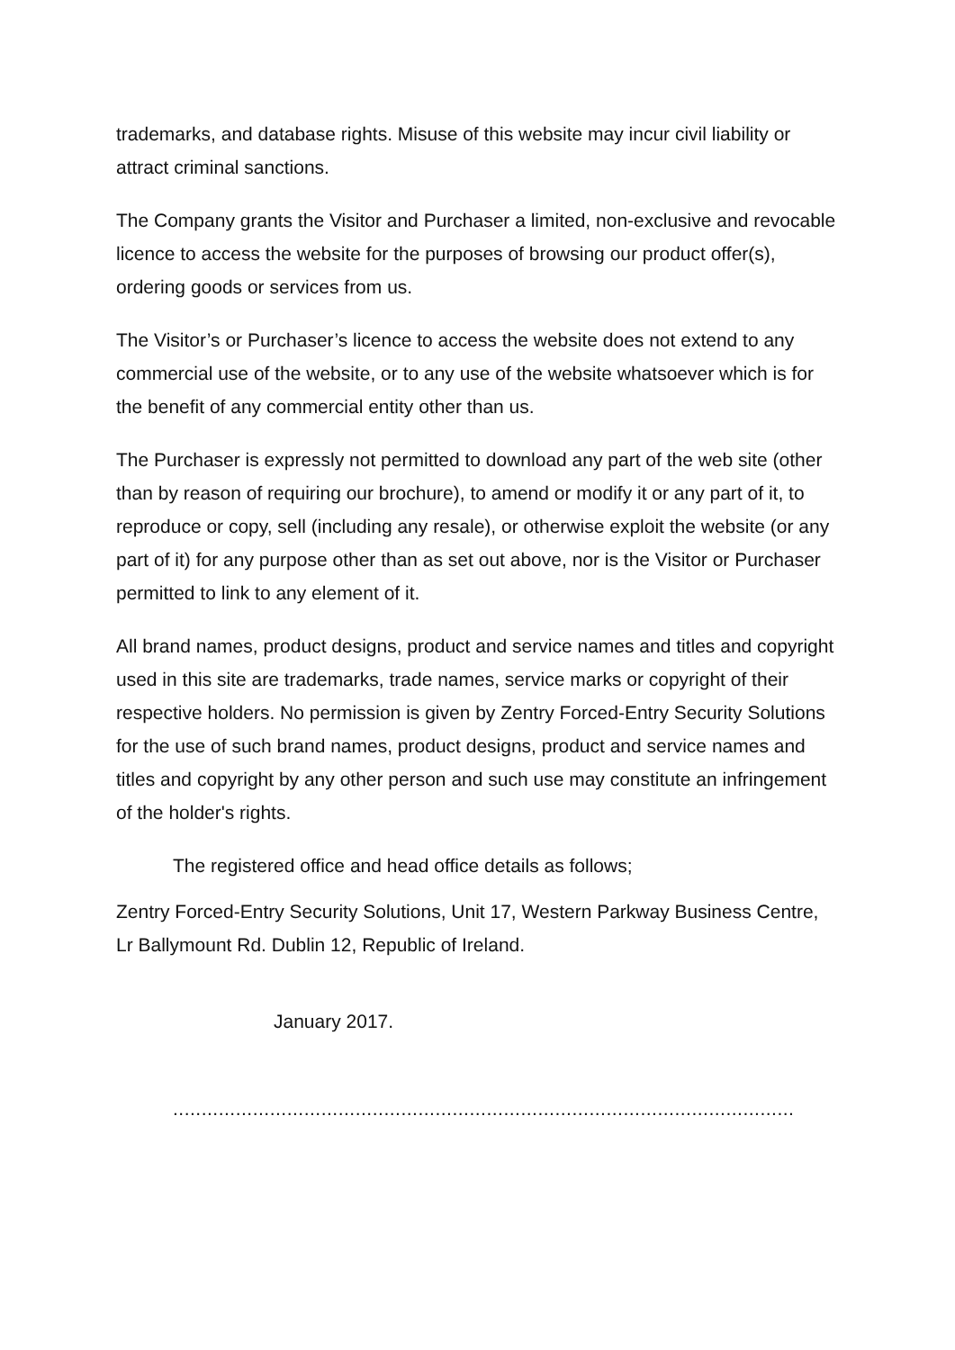trademarks, and database rights. Misuse of this website may incur civil liability or attract criminal sanctions.
The Company grants the Visitor and Purchaser a limited, non-exclusive and revocable licence to access the website for the purposes of browsing our product offer(s), ordering goods or services from us.
The Visitor’s or Purchaser’s licence to access the website does not extend to any commercial use of the website, or to any use of the website whatsoever which is for the benefit of any commercial entity other than us.
The Purchaser is expressly not permitted to download any part of the web site (other than by reason of requiring our brochure), to amend or modify it or any part of it, to reproduce or copy, sell (including any resale), or otherwise exploit the website (or any part of it) for any purpose other than as set out above, nor is the Visitor or Purchaser permitted to link to any element of it.
All brand names, product designs, product and service names and titles and copyright used in this site are trademarks, trade names, service marks or copyright of their respective holders. No permission is given by Zentry Forced-Entry Security Solutions for the use of such brand names, product designs, product and service names and titles and copyright by any other person and such use may constitute an infringement of the holder's rights.
The registered office and head office details as follows;
Zentry Forced-Entry Security Solutions, Unit 17, Western Parkway Business Centre, Lr Ballymount Rd. Dublin 12, Republic of Ireland.
January 2017.
.............................................................................................................